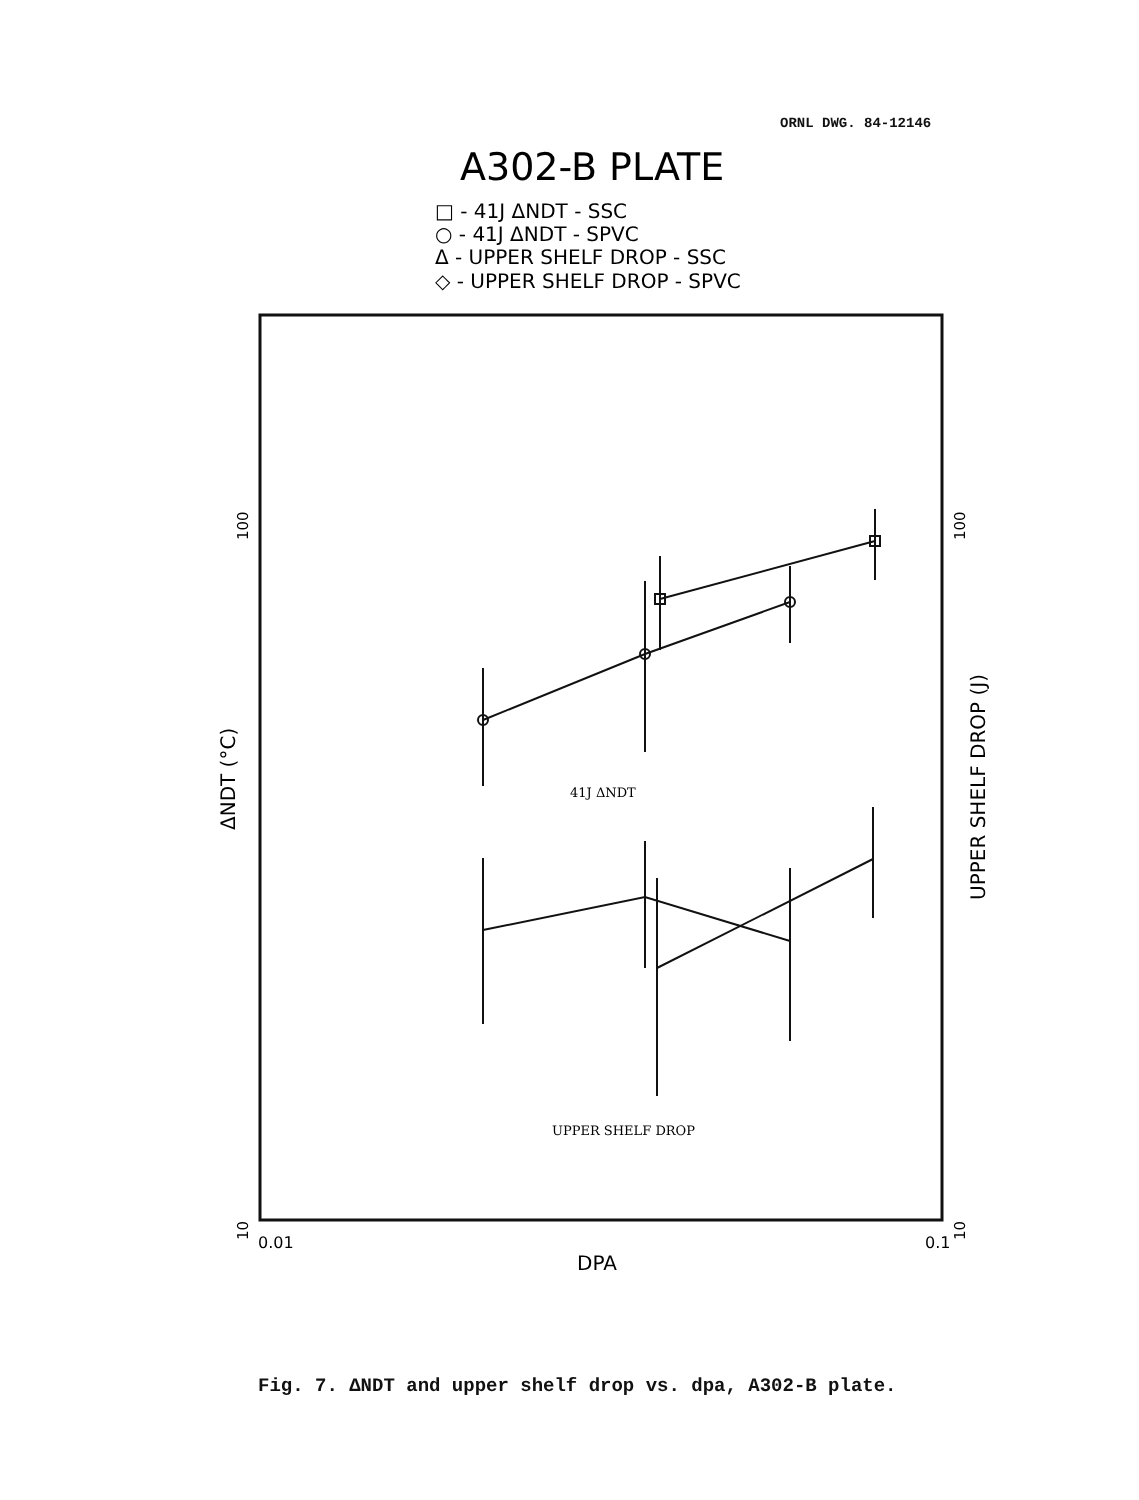ORNL DWG. 84-12146
A302-B PLATE
□ - 41J ΔNDT - SSC
○ - 41J ΔNDT - SPVC
Δ - UPPER SHELF DROP - SSC
◇ - UPPER SHELF DROP - SPVC
41J ΔNDT
UPPER SHELF DROP
0.01
0.1
DPA
100
10
ΔNDT (°C)
100
10
UPPER SHELF DROP (J)
Fig. 7. ΔNDT and upper shelf drop vs. dpa, A302-B plate.